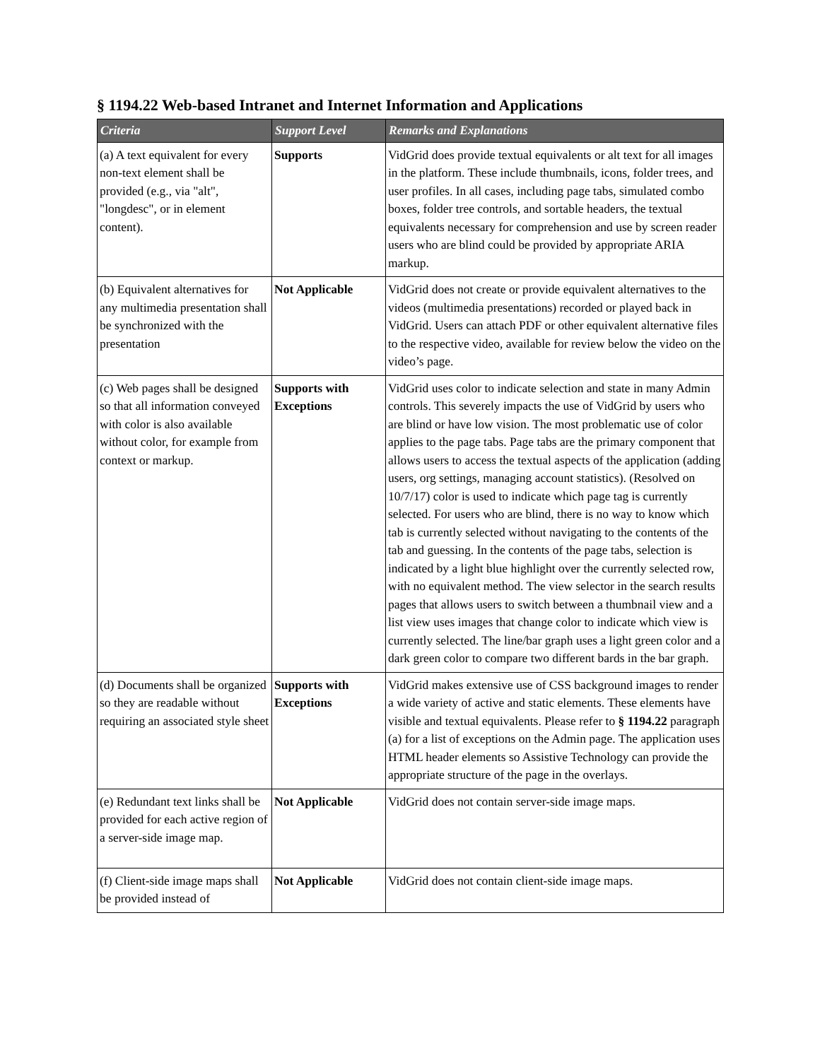§ 1194.22 Web-based Intranet and Internet Information and Applications
| Criteria | Support Level | Remarks and Explanations |
| --- | --- | --- |
| (a) A text equivalent for every non-text element shall be provided (e.g., via "alt", "longdesc", or in element content). | Supports | VidGrid does provide textual equivalents or alt text for all images in the platform. These include thumbnails, icons, folder trees, and user profiles. In all cases, including page tabs, simulated combo boxes, folder tree controls, and sortable headers, the textual equivalents necessary for comprehension and use by screen reader users who are blind could be provided by appropriate ARIA markup. |
| (b) Equivalent alternatives for any multimedia presentation shall be synchronized with the presentation | Not Applicable | VidGrid does not create or provide equivalent alternatives to the videos (multimedia presentations) recorded or played back in VidGrid. Users can attach PDF or other equivalent alternative files to the respective video, available for review below the video on the video’s page. |
| (c) Web pages shall be designed so that all information conveyed with color is also available without color, for example from context or markup. | Supports with Exceptions | VidGrid uses color to indicate selection and state in many Admin controls. This severely impacts the use of VidGrid by users who are blind or have low vision. The most problematic use of color applies to the page tabs. Page tabs are the primary component that allows users to access the textual aspects of the application (adding users, org settings, managing account statistics). (Resolved on 10/7/17) color is used to indicate which page tag is currently selected. For users who are blind, there is no way to know which tab is currently selected without navigating to the contents of the tab and guessing. In the contents of the page tabs, selection is indicated by a light blue highlight over the currently selected row, with no equivalent method. The view selector in the search results pages that allows users to switch between a thumbnail view and a list view uses images that change color to indicate which view is currently selected. The line/bar graph uses a light green color and a dark green color to compare two different bards in the bar graph. |
| (d) Documents shall be organized so they are readable without requiring an associated style sheet | Supports with Exceptions | VidGrid makes extensive use of CSS background images to render a wide variety of active and static elements. These elements have visible and textual equivalents. Please refer to § 1194.22 paragraph (a) for a list of exceptions on the Admin page. The application uses HTML header elements so Assistive Technology can provide the appropriate structure of the page in the overlays. |
| (e) Redundant text links shall be provided for each active region of a server-side image map. | Not Applicable | VidGrid does not contain server-side image maps. |
| (f) Client-side image maps shall be provided instead of | Not Applicable | VidGrid does not contain client-side image maps. |